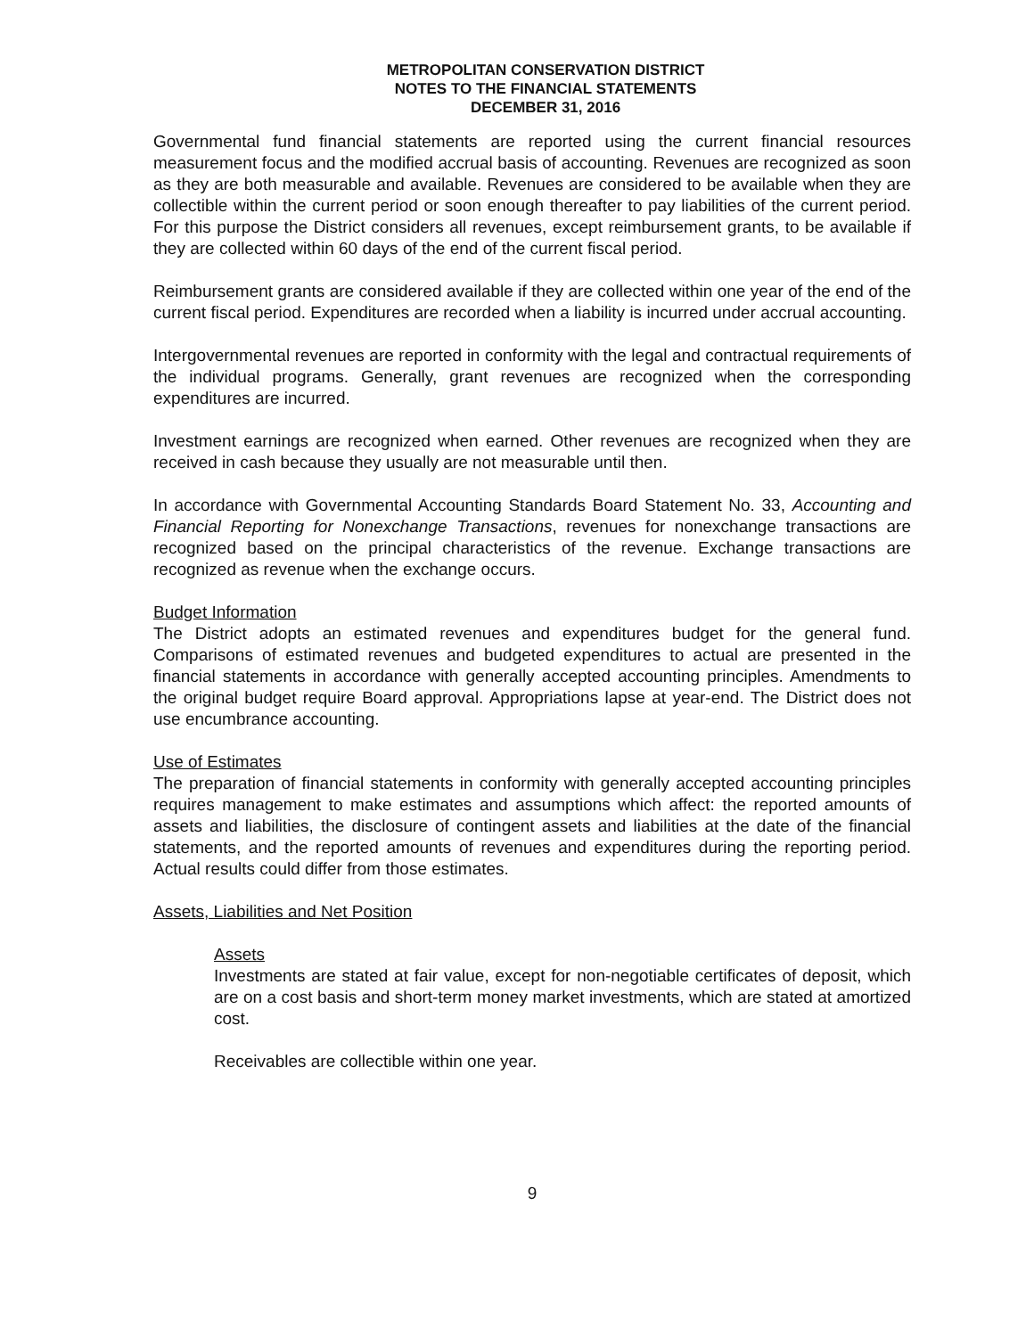METROPOLITAN CONSERVATION DISTRICT
NOTES TO THE FINANCIAL STATEMENTS
DECEMBER 31, 2016
Governmental fund financial statements are reported using the current financial resources measurement focus and the modified accrual basis of accounting. Revenues are recognized as soon as they are both measurable and available. Revenues are considered to be available when they are collectible within the current period or soon enough thereafter to pay liabilities of the current period. For this purpose the District considers all revenues, except reimbursement grants, to be available if they are collected within 60 days of the end of the current fiscal period.
Reimbursement grants are considered available if they are collected within one year of the end of the current fiscal period. Expenditures are recorded when a liability is incurred under accrual accounting.
Intergovernmental revenues are reported in conformity with the legal and contractual requirements of the individual programs. Generally, grant revenues are recognized when the corresponding expenditures are incurred.
Investment earnings are recognized when earned. Other revenues are recognized when they are received in cash because they usually are not measurable until then.
In accordance with Governmental Accounting Standards Board Statement No. 33, Accounting and Financial Reporting for Nonexchange Transactions, revenues for nonexchange transactions are recognized based on the principal characteristics of the revenue. Exchange transactions are recognized as revenue when the exchange occurs.
Budget Information
The District adopts an estimated revenues and expenditures budget for the general fund. Comparisons of estimated revenues and budgeted expenditures to actual are presented in the financial statements in accordance with generally accepted accounting principles. Amendments to the original budget require Board approval. Appropriations lapse at year-end. The District does not use encumbrance accounting.
Use of Estimates
The preparation of financial statements in conformity with generally accepted accounting principles requires management to make estimates and assumptions which affect: the reported amounts of assets and liabilities, the disclosure of contingent assets and liabilities at the date of the financial statements, and the reported amounts of revenues and expenditures during the reporting period. Actual results could differ from those estimates.
Assets, Liabilities and Net Position
Assets
Investments are stated at fair value, except for non-negotiable certificates of deposit, which are on a cost basis and short-term money market investments, which are stated at amortized cost.
Receivables are collectible within one year.
9